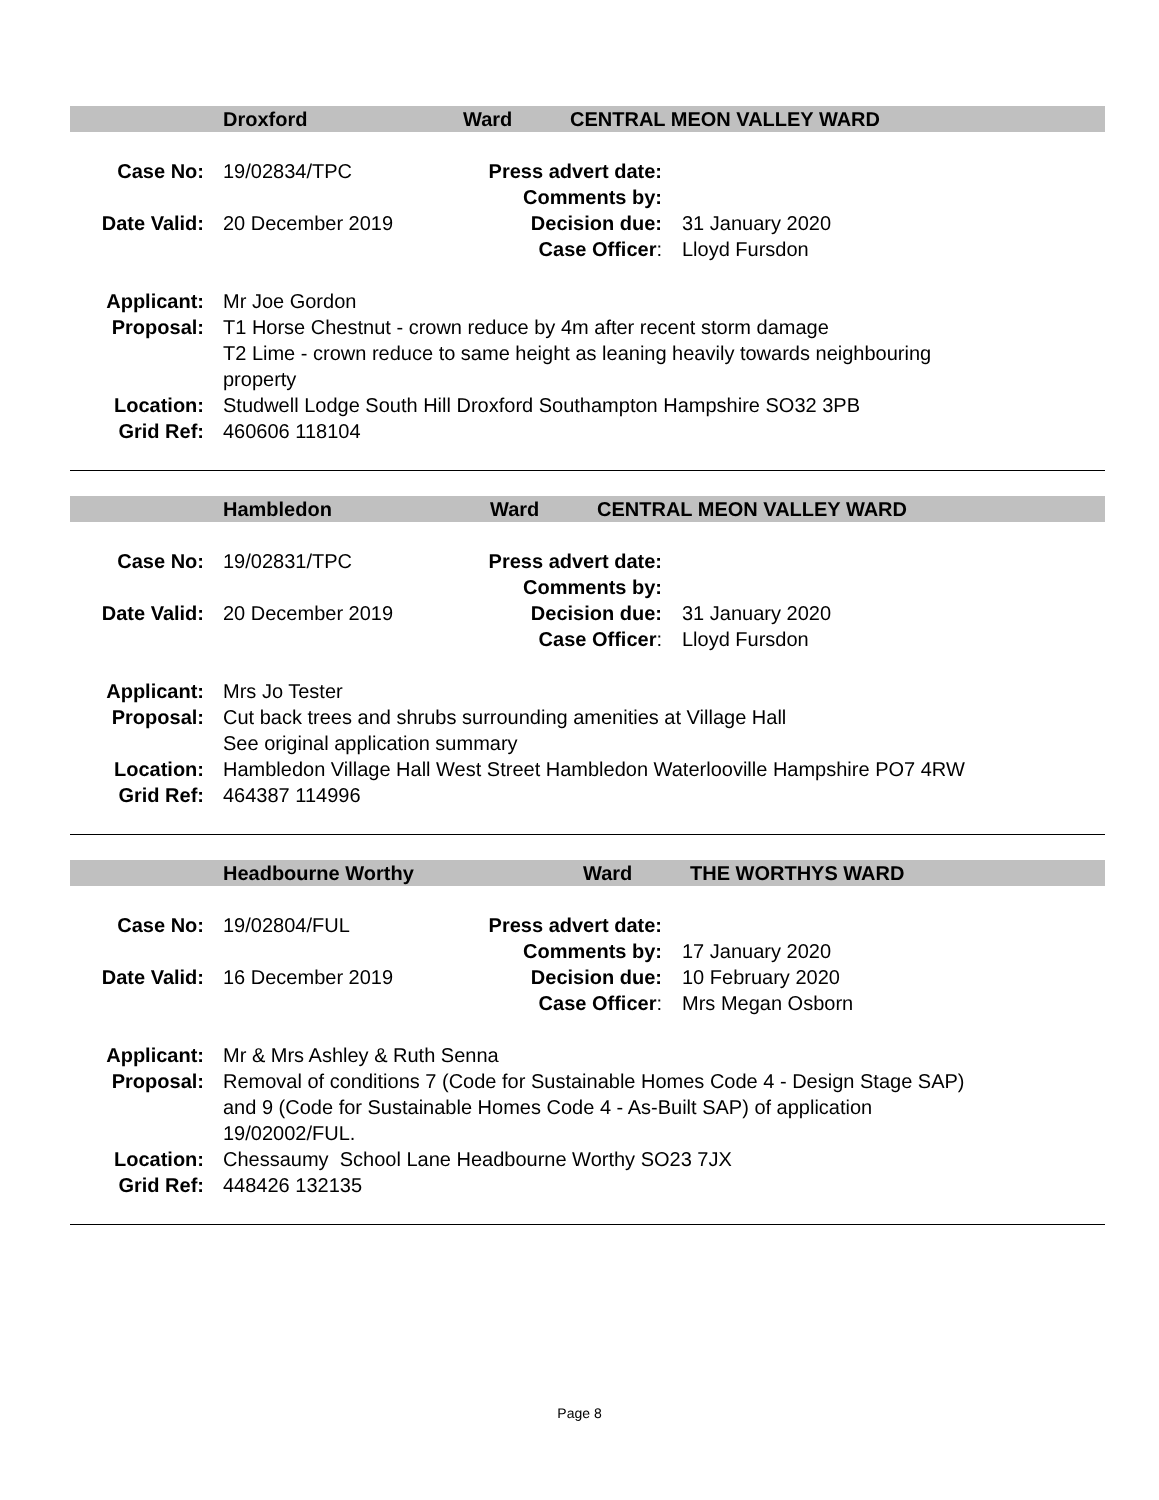Droxford Ward CENTRAL MEON VALLEY WARD
| Case No: | 19/02834/TPC | Press advert date: | |
| | | Comments by: | |
| Date Valid: | 20 December 2019 | Decision due: | 31 January 2020 |
| | | Case Officer : | Lloyd Fursdon |
| Applicant: | Mr Joe Gordon |
| Proposal: | T1 Horse Chestnut - crown reduce by 4m after recent storm damage T2 Lime - crown reduce to same height as leaning heavily towards neighbouring property |
| Location: | Studwell Lodge South Hill Droxford Southampton Hampshire SO32 3PB |
| Grid Ref: | 460606 118104 |
Hambledon Ward CENTRAL MEON VALLEY WARD
| Case No: | 19/02831/TPC | Press advert date: | |
| | | Comments by: | |
| Date Valid: | 20 December 2019 | Decision due: | 31 January 2020 |
| | | Case Officer : | Lloyd Fursdon |
| Applicant: | Mrs Jo Tester |
| Proposal: | Cut back trees and shrubs surrounding amenities at Village Hall See original application summary |
| Location: | Hambledon Village Hall West Street Hambledon Waterlooville Hampshire PO7 4RW |
| Grid Ref: | 464387 114996 |
Headbourne Worthy Ward THE WORTHYS WARD
| Case No: | 19/02804/FUL | Press advert date: | |
| | | Comments by: | 17 January 2020 |
| Date Valid: | 16 December 2019 | Decision due: | 10 February 2020 |
| | | Case Officer : | Mrs Megan Osborn |
| Applicant: | Mr & Mrs Ashley & Ruth Senna |
| Proposal: | Removal of conditions 7 (Code for Sustainable Homes Code 4 - Design Stage SAP) and 9 (Code for Sustainable Homes Code 4 - As-Built SAP) of application 19/02002/FUL. |
| Location: | Chessaumy School Lane Headbourne Worthy SO23 7JX |
| Grid Ref: | 448426 132135 |
Page 8